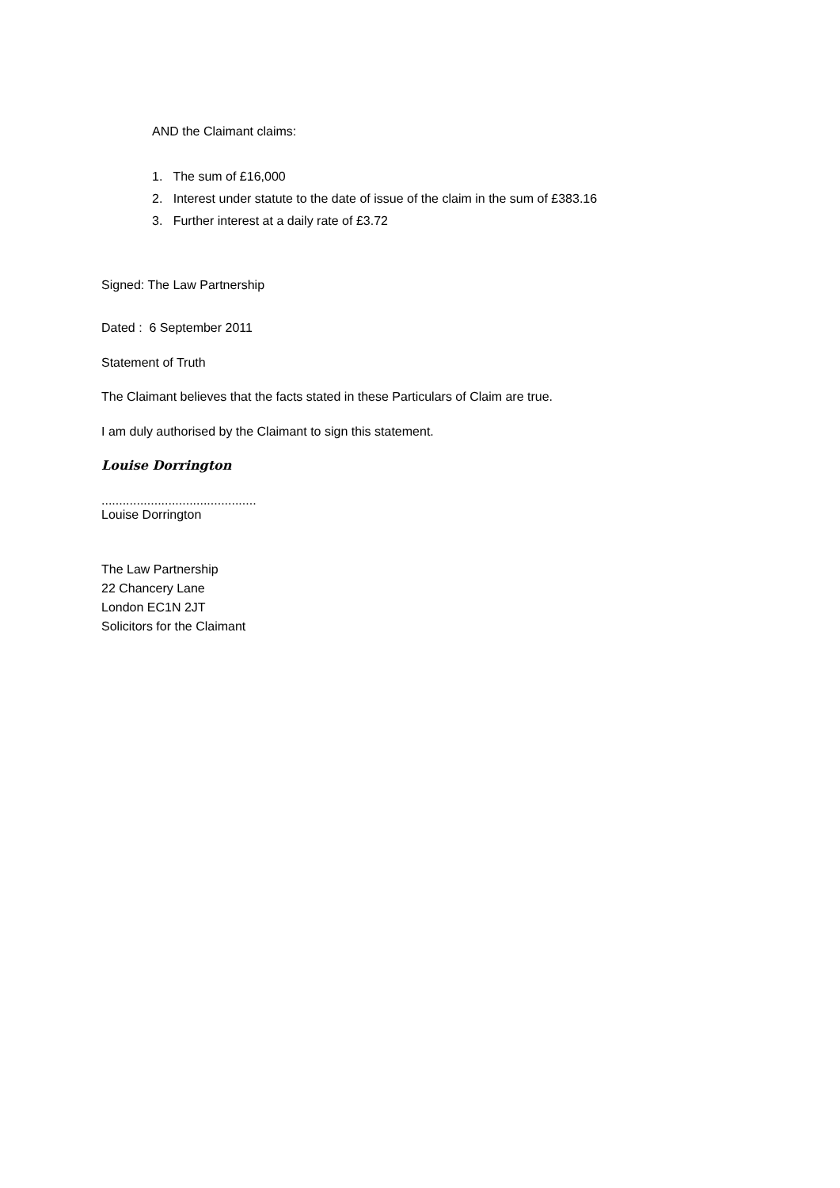AND the Claimant claims:
1. The sum of £16,000
2. Interest under statute to the date of issue of the claim in the sum of £383.16
3. Further interest at a daily rate of £3.72
Signed: The Law Partnership
Dated : 6 September 2011
Statement of Truth
The Claimant believes that the facts stated in these Particulars of Claim are true.
I am duly authorised by the Claimant to sign this statement.
Louise Dorrington
............................................
Louise Dorrington
The Law Partnership
22 Chancery Lane
London EC1N 2JT
Solicitors for the Claimant